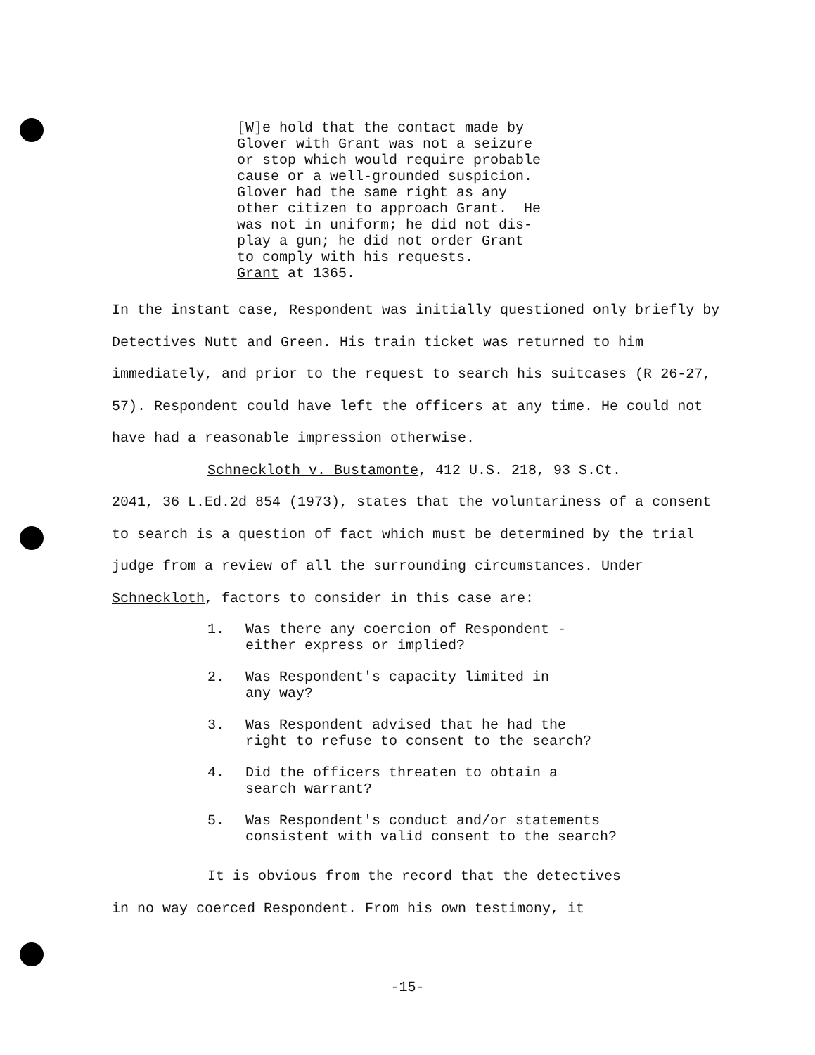[W]e hold that the contact made by Glover with Grant was not a seizure or stop which would require probable cause or a well-grounded suspicion. Glover had the same right as any other citizen to approach Grant. He was not in uniform; he did not dis- play a gun; he did not order Grant to comply with his requests. Grant at 1365.
In the instant case, Respondent was initially questioned only briefly by Detectives Nutt and Green. His train ticket was returned to him immediately, and prior to the request to search his suitcases (R 26-27, 57). Respondent could have left the officers at any time. He could not have had a reasonable impression otherwise.
Schneckloth v. Bustamonte, 412 U.S. 218, 93 S.Ct.
2041, 36 L.Ed.2d 854 (1973), states that the voluntariness of a consent to search is a question of fact which must be determined by the trial judge from a review of all the surrounding circumstances. Under Schneckloth, factors to consider in this case are:
1. Was there any coercion of Respondent -
either express or implied?
2. Was Respondent's capacity limited in
any way?
3. Was Respondent advised that he had the
right to refuse to consent to the search?
4. Did the officers threaten to obtain a
search warrant?
5. Was Respondent's conduct and/or statements
consistent with valid consent to the search?
It is obvious from the record that the detectives
in no way coerced Respondent. From his own testimony, it
-15-